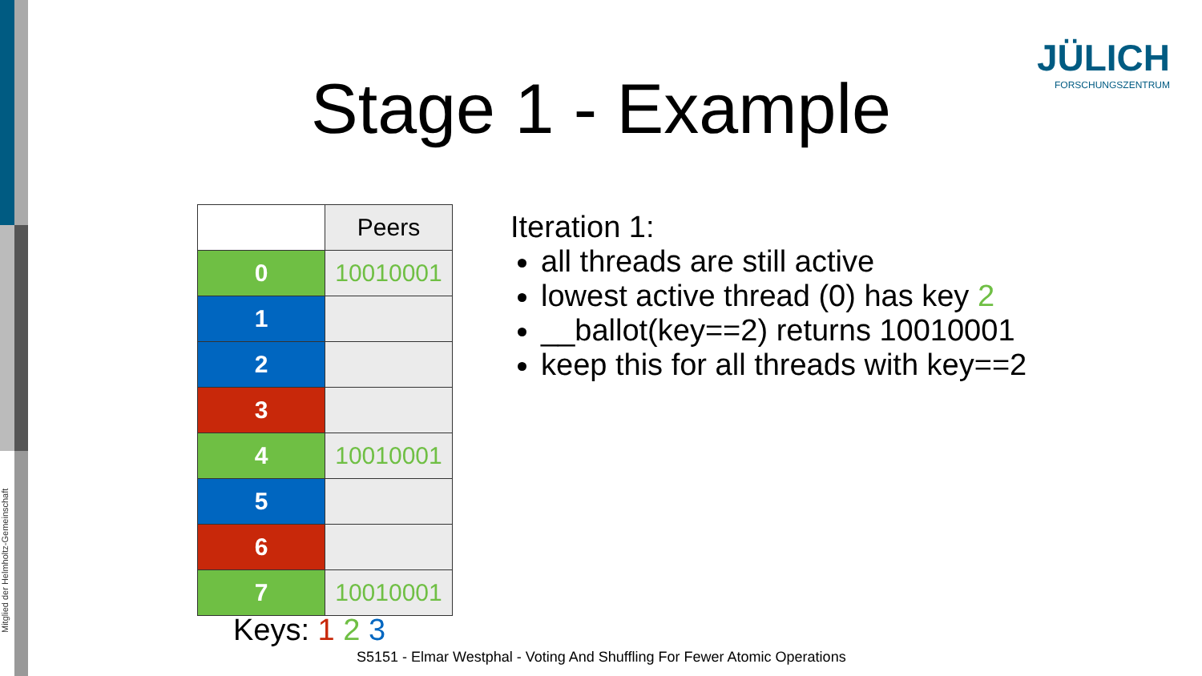Mitglied der Helmholtz-Gemeinschaft
JÜLICH
FORSCHUNGSZENTRUM
Stage 1 - Example
| | Peers |
| --- | --- |
| 0 | 10010001 |
| 1 | |
| 2 | |
| 3 | |
| 4 | 10010001 |
| 5 | |
| 6 | |
| 7 | 10010001 |
Iteration 1:
all threads are still active
lowest active thread (0) has key 2
__ballot(key==2) returns 10010001
keep this for all threads with key==2
Keys: 1 2 3
S5151 - Elmar Westphal - Voting And Shuffling For Fewer Atomic Operations